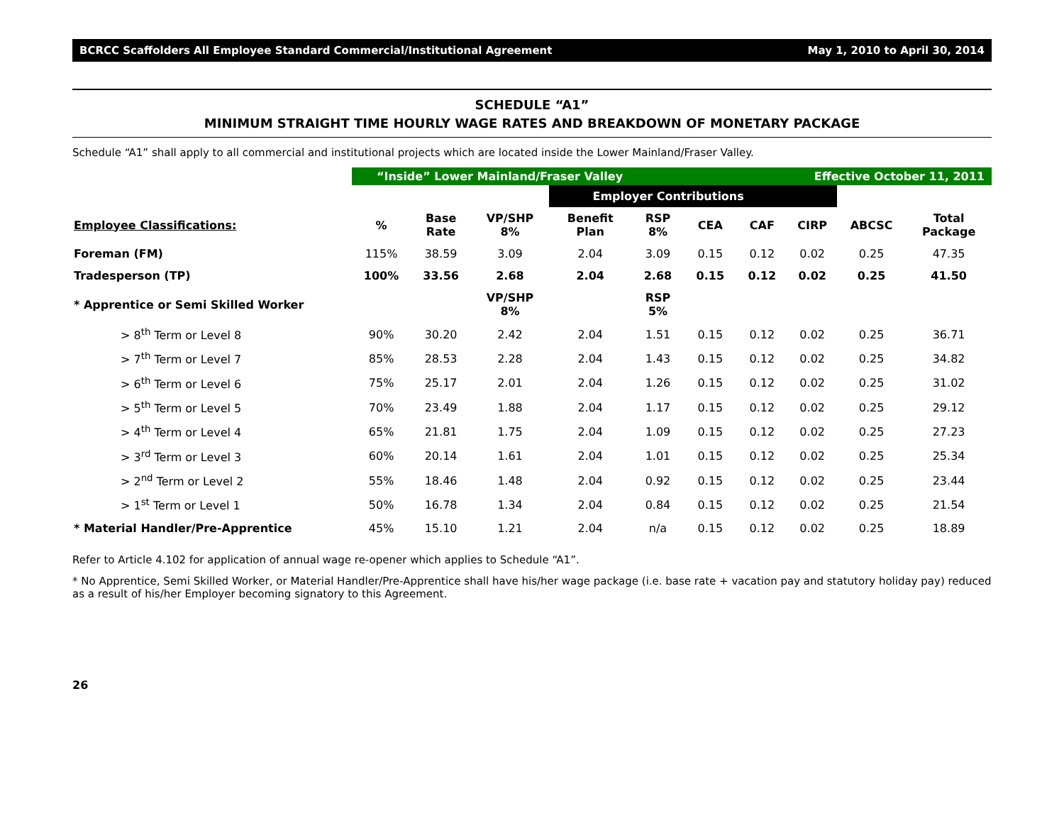BCRCC Scaffolders All Employee Standard Commercial/Institutional Agreement May 1, 2010 to April 30, 2014
SCHEDULE “A1”
MINIMUM STRAIGHT TIME HOURLY WAGE RATES AND BREAKDOWN OF MONETARY PACKAGE
Schedule “A1” shall apply to all commercial and institutional projects which are located inside the Lower Mainland/Fraser Valley.
| | “Inside” Lower Mainland/Fraser Valley | | | | | | Effective October 11, 2011 | | | |
| | | | | Employer Contributions | | | | | | |
| Employee Classifications: | % | Base Rate | VP/SHP 8% | Benefit Plan | RSP 8% | CEA | CAF | CIRP | ABCSC | Total Package |
| Foreman (FM) | 115% | 38.59 | 3.09 | 2.04 | 3.09 | 0.15 | 0.12 | 0.02 | 0.25 | 47.35 |
| Tradesperson (TP) | 100% | 33.56 | 2.68 | 2.04 | 2.68 | 0.15 | 0.12 | 0.02 | 0.25 | 41.50 |
| * Apprentice or Semi Skilled Worker | | | VP/SHP 8% | | RSP 5% | | | | | |
| > 8<sup>th</sup> Term or Level 8 | 90% | 30.20 | 2.42 | 2.04 | 1.51 | 0.15 | 0.12 | 0.02 | 0.25 | 36.71 |
| > 7<sup>th</sup> Term or Level 7 | 85% | 28.53 | 2.28 | 2.04 | 1.43 | 0.15 | 0.12 | 0.02 | 0.25 | 34.82 |
| > 6<sup>th</sup> Term or Level 6 | 75% | 25.17 | 2.01 | 2.04 | 1.26 | 0.15 | 0.12 | 0.02 | 0.25 | 31.02 |
| > 5<sup>th</sup> Term or Level 5 | 70% | 23.49 | 1.88 | 2.04 | 1.17 | 0.15 | 0.12 | 0.02 | 0.25 | 29.12 |
| > 4<sup>th</sup> Term or Level 4 | 65% | 21.81 | 1.75 | 2.04 | 1.09 | 0.15 | 0.12 | 0.02 | 0.25 | 27.23 |
| > 3<sup>rd</sup> Term or Level 3 | 60% | 20.14 | 1.61 | 2.04 | 1.01 | 0.15 | 0.12 | 0.02 | 0.25 | 25.34 |
| > 2<sup>nd</sup> Term or Level 2 | 55% | 18.46 | 1.48 | 2.04 | 0.92 | 0.15 | 0.12 | 0.02 | 0.25 | 23.44 |
| > 1<sup>st</sup> Term or Level 1 | 50% | 16.78 | 1.34 | 2.04 | 0.84 | 0.15 | 0.12 | 0.02 | 0.25 | 21.54 |
| * Material Handler/Pre-Apprentice | 45% | 15.10 | 1.21 | 2.04 | n/a | 0.15 | 0.12 | 0.02 | 0.25 | 18.89 |
Refer to Article 4.102 for application of annual wage re-opener which applies to Schedule “A1”.
* No Apprentice, Semi Skilled Worker, or Material Handler/Pre-Apprentice shall have his/her wage package (i.e. base rate + vacation pay and statutory holiday pay) reduced as a result of his/her Employer becoming signatory to this Agreement.
26